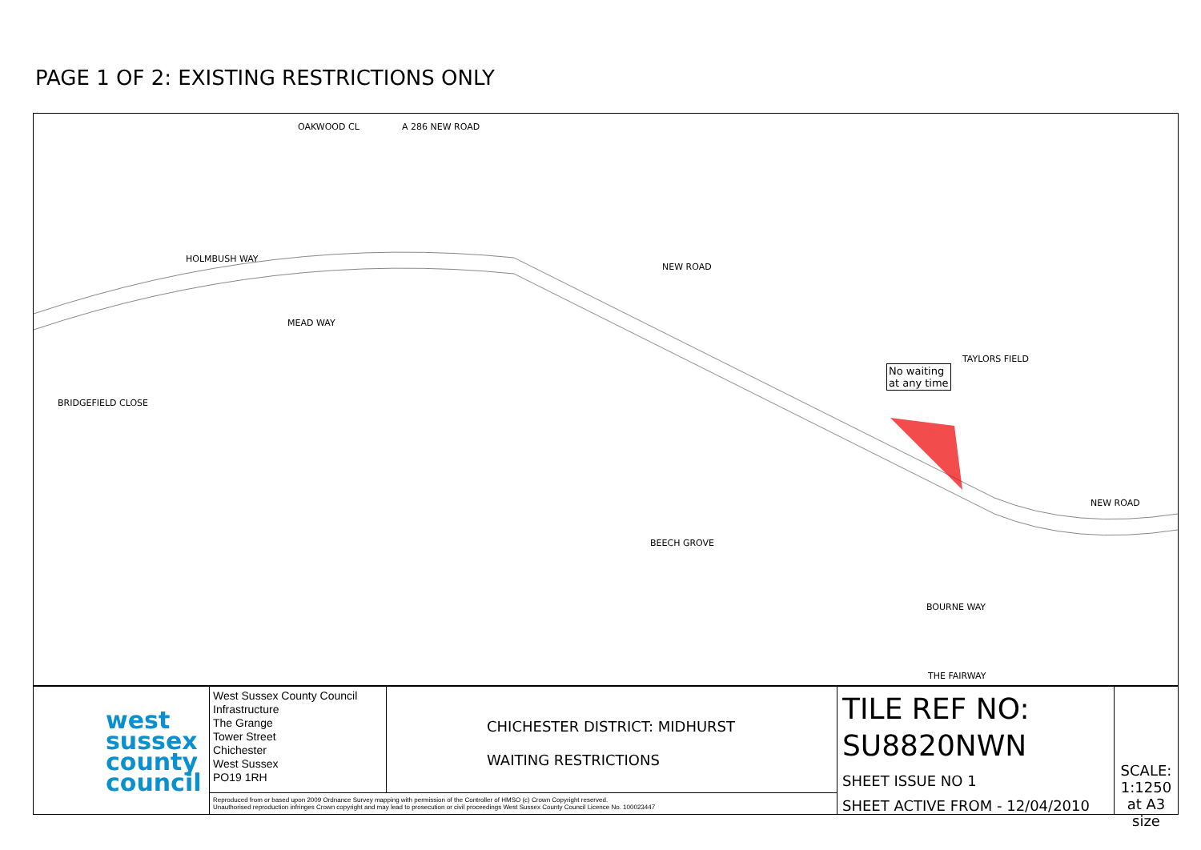PAGE 1 OF 2: EXISTING RESTRICTIONS ONLY
OAKWOOD CL A 286 NEW ROAD
HOLMBUSH WAY
MEAD WAY
BRIDGEFIELD CLOSE
NEW ROAD
BEECH GROVE
BOURNE WAY
THE FAIRWAY
NEW ROAD
TAYLORS FIELD
No waiting
at any time
west
sussex
county
council
West Sussex County Council
Infrastructure
The Grange
Tower Street
Chichester
West Sussex
PO19 1RH
CHICHESTER DISTRICT: MIDHURST
WAITING RESTRICTIONS
Reproduced from or based upon 2009 Ordnance Survey mapping with permission of the Controller of HMSO (c) Crown Copyright reserved.
Unauthorised reproduction infringes Crown copyright and may lead to prosecution or civil proceedings West Sussex County Council Licence No. 100023447
TILE REF NO:
SU8820NWN
SHEET ISSUE NO 1
SHEET ACTIVE FROM - 12/04/2010
SCALE:
1:1250
at A3 size